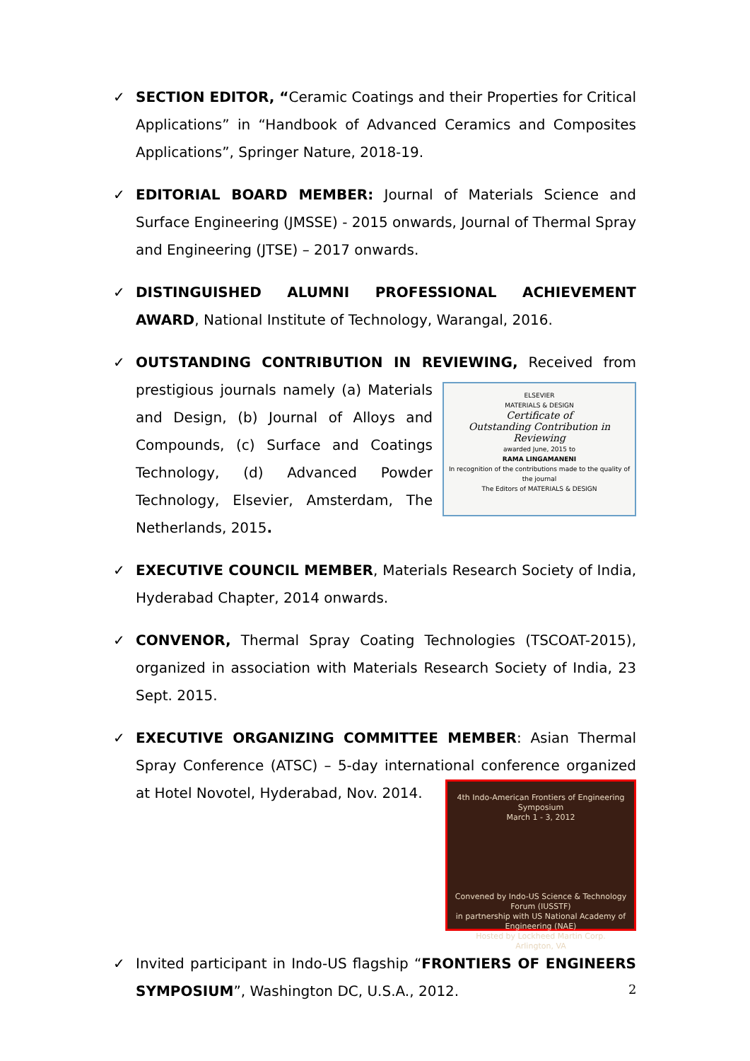✓ SECTION EDITOR, “Ceramic Coatings and their Properties for Critical Applications” in “Handbook of Advanced Ceramics and Composites Applications”, Springer Nature, 2018-19.
✓ EDITORIAL BOARD MEMBER: Journal of Materials Science and Surface Engineering (JMSSE) - 2015 onwards, Journal of Thermal Spray and Engineering (JTSE) – 2017 onwards.
✓ DISTINGUISHED ALUMNI PROFESSIONAL ACHIEVEMENT AWARD, National Institute of Technology, Warangal, 2016.
✓ OUTSTANDING CONTRIBUTION IN REVIEWING, Received from ELSEVIER
MATERIALS & DESIGN
Certificate of
Outstanding Contribution in Reviewing
awarded June, 2015 to
RAMA LINGAMANENI
In recognition of the contributions made to the quality of the journal
The Editors of MATERIALS & DESIGN prestigious journals namely (a) Materials and Design, (b) Journal of Alloys and Compounds, (c) Surface and Coatings Technology, (d) Advanced Powder Technology, Elsevier, Amsterdam, The Netherlands, 2015.
✓ EXECUTIVE COUNCIL MEMBER, Materials Research Society of India, Hyderabad Chapter, 2014 onwards.
✓ CONVENOR, Thermal Spray Coating Technologies (TSCOAT-2015), organized in association with Materials Research Society of India, 23 Sept. 2015.
✓ EXECUTIVE ORGANIZING COMMITTEE MEMBER: Asian Thermal Spray Conference (ATSC) – 5-day international conference organized at 4th Indo-American Frontiers of Engineering Symposium
March 1 - 3, 2012
Convened by Indo-US Science & Technology Forum (IUSSTF)
in partnership with US National Academy of Engineering (NAE)
Hosted by Lockheed Martin Corp.
Arlington, VA Hotel Novotel, Hyderabad, Nov. 2014.
✓ Invited participant in Indo-US flagship “FRONTIERS OF ENGINEERS SYMPOSIUM”, Washington DC, U.S.A., 2012.
2